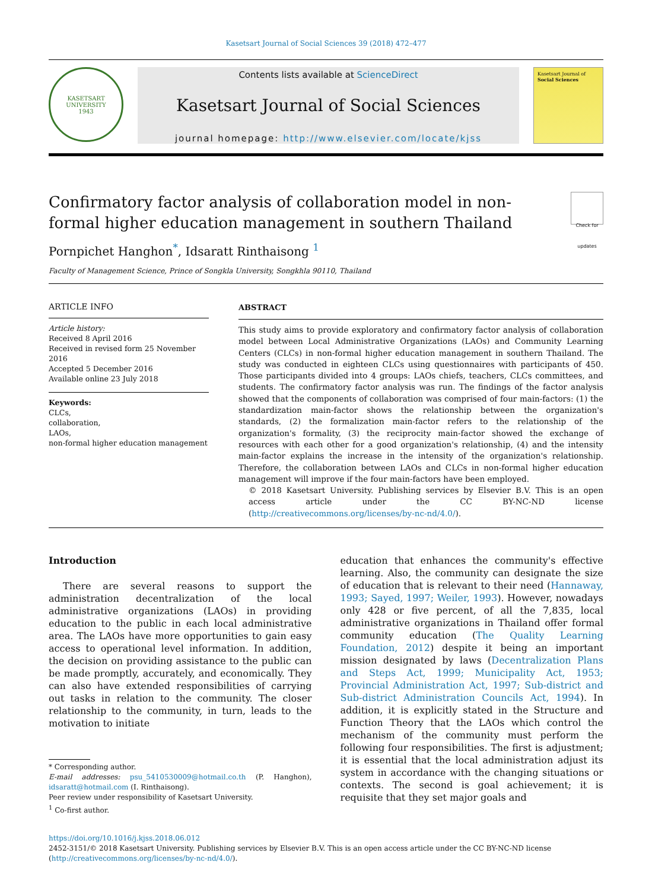Kasetsart Journal of Social Sciences 39 (2018) 472–477
KASETSART UNIVERSITY
1943
Contents lists available at ScienceDirect
Kasetsart Journal of Social Sciences
journal homepage: http://www.elsevier.com/locate/kjss
Kasetsart Journal of
Social Sciences
Confirmatory factor analysis of collaboration model in non-
formal higher education management in southern Thailand Check for updates
Pornpichet Hanghon<sup>*</sup>, Idsaratt Rinthaisong <sup>1</sup>
Faculty of Management Science, Prince of Songkla University, Songkhla 90110, Thailand
ARTICLE INFO
Article history:
Received 8 April 2016
Received in revised form 25 November 2016
Accepted 5 December 2016
Available online 23 July 2018
Keywords:
CLCs,
collaboration,
LAOs,
non-formal higher education management
ABSTRACT
This study aims to provide exploratory and confirmatory factor analysis of collaboration model between Local Administrative Organizations (LAOs) and Community Learning Centers (CLCs) in non-formal higher education management in southern Thailand. The study was conducted in eighteen CLCs using questionnaires with participants of 450. Those participants divided into 4 groups: LAOs chiefs, teachers, CLCs committees, and students. The confirmatory factor analysis was run. The findings of the factor analysis showed that the components of collaboration was comprised of four main-factors: (1) the standardization main-factor shows the relationship between the organization's standards, (2) the formalization main-factor refers to the relationship of the organization's formality, (3) the reciprocity main-factor showed the exchange of resources with each other for a good organization's relationship, (4) and the intensity main-factor explains the increase in the intensity of the organization's relationship. Therefore, the collaboration between LAOs and CLCs in non-formal higher education management will improve if the four main-factors have been employed.
© 2018 Kasetsart University. Publishing services by Elsevier B.V. This is an open access article under the CC BY-NC-ND license (http://creativecommons.org/licenses/by-nc-nd/4.0/).
Introduction
There are several reasons to support the administration decentralization of the local administrative organizations (LAOs) in providing education to the public in each local administrative area. The LAOs have more opportunities to gain easy access to operational level information. In addition, the decision on providing assistance to the public can be made promptly, accurately, and economically. They can also have extended responsibilities of carrying out tasks in relation to the community. The closer relationship to the community, in turn, leads to the motivation to initiate
* Corresponding author.
E-mail addresses: psu_5410530009@hotmail.co.th (P. Hanghon), idsaratt@hotmail.com (I. Rinthaisong).
Peer review under responsibility of Kasetsart University.
<sup>1</sup> Co-first author.
education that enhances the community's effective learning. Also, the community can designate the size of education that is relevant to their need (Hannaway, 1993; Sayed, 1997; Weiler, 1993). However, nowadays only 428 or five percent, of all the 7,835, local administrative organizations in Thailand offer formal community education (The Quality Learning Foundation, 2012) despite it being an important mission designated by laws (Decentralization Plans and Steps Act, 1999; Municipality Act, 1953; Provincial Administration Act, 1997; Sub-district and Sub-district Administration Councils Act, 1994). In addition, it is explicitly stated in the Structure and Function Theory that the LAOs which control the mechanism of the community must perform the following four responsibilities. The first is adjustment; it is essential that the local administration adjust its system in accordance with the changing situations or contexts. The second is goal achievement; it is requisite that they set major goals and
https://doi.org/10.1016/j.kjss.2018.06.012
2452-3151/© 2018 Kasetsart University. Publishing services by Elsevier B.V. This is an open access article under the CC BY-NC-ND license (http://creativecommons.org/licenses/by-nc-nd/4.0/).